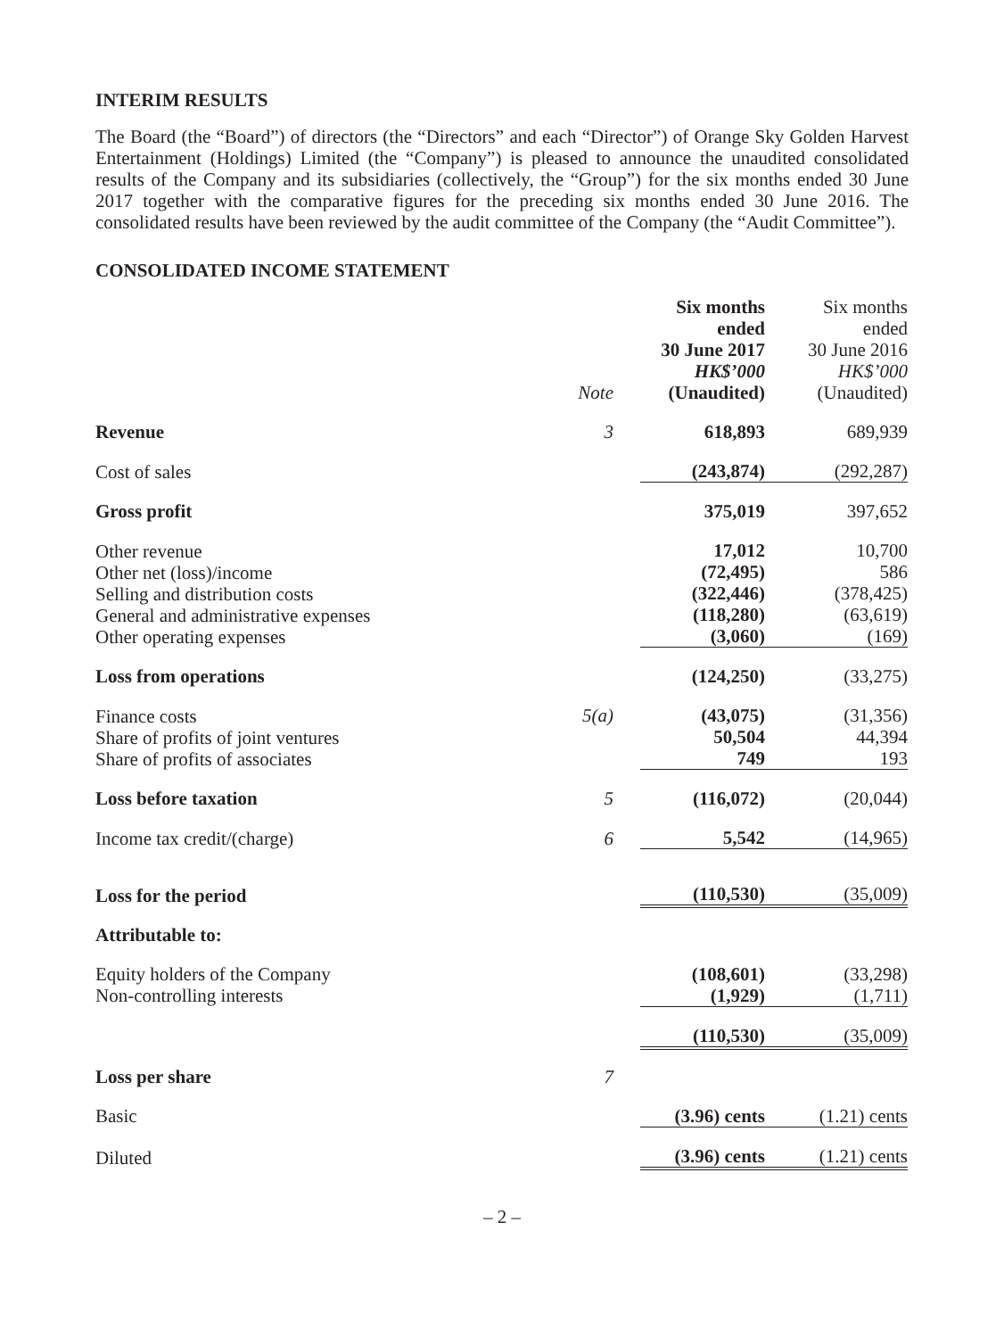INTERIM RESULTS
The Board (the “Board”) of directors (the “Directors” and each “Director”) of Orange Sky Golden Harvest Entertainment (Holdings) Limited (the “Company”) is pleased to announce the unaudited consolidated results of the Company and its subsidiaries (collectively, the “Group”) for the six months ended 30 June 2017 together with the comparative figures for the preceding six months ended 30 June 2016. The consolidated results have been reviewed by the audit committee of the Company (the “Audit Committee”).
CONSOLIDATED INCOME STATEMENT
| | Note | Six months ended 30 June 2017 HK$’000 (Unaudited) | Six months ended 30 June 2016 HK$’000 (Unaudited) |
| --- | --- | --- | --- |
| Revenue | 3 | 618,893 | 689,939 |
| Cost of sales | | (243,874) | (292,287) |
| Gross profit | | 375,019 | 397,652 |
| Other revenue Other net (loss)/income Selling and distribution costs General and administrative expenses Other operating expenses | | 17,012 (72,495) (322,446) (118,280) (3,060) | 10,700 586 (378,425) (63,619) (169) |
| Loss from operations | | (124,250) | (33,275) |
| Finance costs Share of profits of joint ventures Share of profits of associates | 5(a) | (43,075) 50,504 749 | (31,356) 44,394 193 |
| Loss before taxation | 5 | (116,072) | (20,044) |
| Income tax credit/(charge) | 6 | 5,542 | (14,965) |
| Loss for the period | | (110,530) | (35,009) |
| Attributable to: | | | |
| Equity holders of the Company Non-controlling interests | | (108,601) (1,929) | (33,298) (1,711) |
| | | (110,530) | (35,009) |
| Loss per share | 7 | | |
| Basic | | (3.96) cents | (1.21) cents |
| Diluted | | (3.96) cents | (1.21) cents |
– 2 –